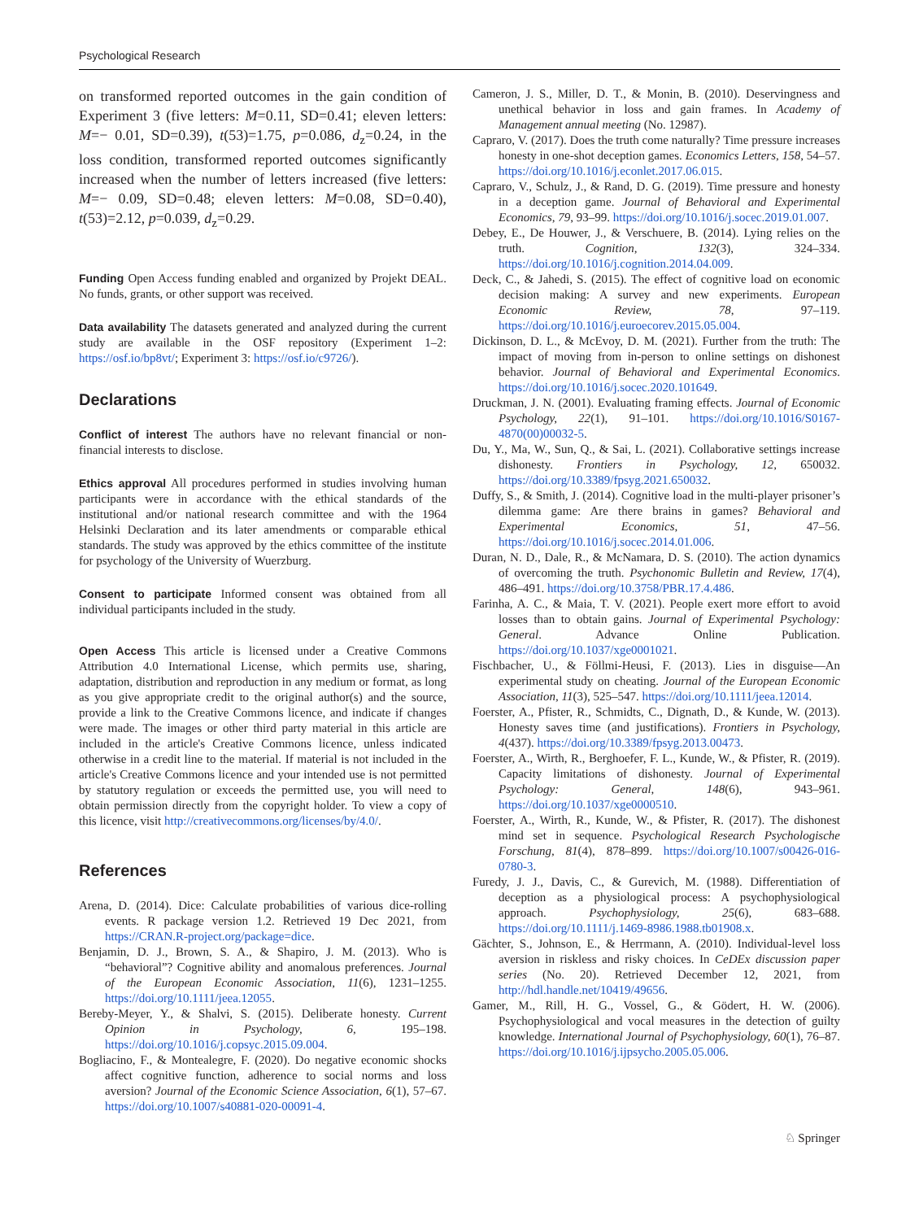Psychological Research
on transformed reported outcomes in the gain condition of Experiment 3 (five letters: M=0.11, SD=0.41; eleven letters: M=− 0.01, SD=0.39), t(53)=1.75, p=0.086, d<sub>z</sub>=0.24, in the loss condition, transformed reported outcomes significantly increased when the number of letters increased (five letters: M=− 0.09, SD=0.48; eleven letters: M=0.08, SD=0.40), t(53)=2.12, p=0.039, d<sub>z</sub>=0.29.
Funding Open Access funding enabled and organized by Projekt DEAL. No funds, grants, or other support was received.
Data availability The datasets generated and analyzed during the current study are available in the OSF repository (Experiment 1–2: https://osf.io/bp8vt/; Experiment 3: https://osf.io/c9726/).
Declarations
Conflict of interest The authors have no relevant financial or non-financial interests to disclose.
Ethics approval All procedures performed in studies involving human participants were in accordance with the ethical standards of the institutional and/or national research committee and with the 1964 Helsinki Declaration and its later amendments or comparable ethical standards. The study was approved by the ethics committee of the institute for psychology of the University of Wuerzburg.
Consent to participate Informed consent was obtained from all individual participants included in the study.
Open Access This article is licensed under a Creative Commons Attribution 4.0 International License, which permits use, sharing, adaptation, distribution and reproduction in any medium or format, as long as you give appropriate credit to the original author(s) and the source, provide a link to the Creative Commons licence, and indicate if changes were made. The images or other third party material in this article are included in the article's Creative Commons licence, unless indicated otherwise in a credit line to the material. If material is not included in the article's Creative Commons licence and your intended use is not permitted by statutory regulation or exceeds the permitted use, you will need to obtain permission directly from the copyright holder. To view a copy of this licence, visit http://creativecommons.org/licenses/by/4.0/.
References
Arena, D. (2014). Dice: Calculate probabilities of various dice-rolling events. R package version 1.2. Retrieved 19 Dec 2021, from https://CRAN.R-project.org/package=dice.
Benjamin, D. J., Brown, S. A., & Shapiro, J. M. (2013). Who is “behavioral”? Cognitive ability and anomalous preferences. Journal of the European Economic Association, 11(6), 1231–1255. https://doi.org/10.1111/jeea.12055.
Bereby-Meyer, Y., & Shalvi, S. (2015). Deliberate honesty. Current Opinion in Psychology, 6, 195–198. https://doi.org/10.1016/j.copsyc.2015.09.004.
Bogliacino, F., & Montealegre, F. (2020). Do negative economic shocks affect cognitive function, adherence to social norms and loss aversion? Journal of the Economic Science Association, 6(1), 57–67. https://doi.org/10.1007/s40881-020-00091-4.
Cameron, J. S., Miller, D. T., & Monin, B. (2010). Deservingness and unethical behavior in loss and gain frames. In Academy of Management annual meeting (No. 12987).
Capraro, V. (2017). Does the truth come naturally? Time pressure increases honesty in one-shot deception games. Economics Letters, 158, 54–57. https://doi.org/10.1016/j.econlet.2017.06.015.
Capraro, V., Schulz, J., & Rand, D. G. (2019). Time pressure and honesty in a deception game. Journal of Behavioral and Experimental Economics, 79, 93–99. https://doi.org/10.1016/j.socec.2019.01.007.
Debey, E., De Houwer, J., & Verschuere, B. (2014). Lying relies on the truth. Cognition, 132(3), 324–334. https://doi.org/10.1016/j.cognition.2014.04.009.
Deck, C., & Jahedi, S. (2015). The effect of cognitive load on economic decision making: A survey and new experiments. European Economic Review, 78, 97–119. https://doi.org/10.1016/j.euroecorev.2015.05.004.
Dickinson, D. L., & McEvoy, D. M. (2021). Further from the truth: The impact of moving from in-person to online settings on dishonest behavior. Journal of Behavioral and Experimental Economics. https://doi.org/10.1016/j.socec.2020.101649.
Druckman, J. N. (2001). Evaluating framing effects. Journal of Economic Psychology, 22(1), 91–101. https://doi.org/10.1016/S0167-4870(00)00032-5.
Du, Y., Ma, W., Sun, Q., & Sai, L. (2021). Collaborative settings increase dishonesty. Frontiers in Psychology, 12, 650032. https://doi.org/10.3389/fpsyg.2021.650032.
Duffy, S., & Smith, J. (2014). Cognitive load in the multi-player prisoner’s dilemma game: Are there brains in games? Behavioral and Experimental Economics, 51, 47–56. https://doi.org/10.1016/j.socec.2014.01.006.
Duran, N. D., Dale, R., & McNamara, D. S. (2010). The action dynamics of overcoming the truth. Psychonomic Bulletin and Review, 17(4), 486–491. https://doi.org/10.3758/PBR.17.4.486.
Farinha, A. C., & Maia, T. V. (2021). People exert more effort to avoid losses than to obtain gains. Journal of Experimental Psychology: General. Advance Online Publication. https://doi.org/10.1037/xge0001021.
Fischbacher, U., & Föllmi-Heusi, F. (2013). Lies in disguise—An experimental study on cheating. Journal of the European Economic Association, 11(3), 525–547. https://doi.org/10.1111/jeea.12014.
Foerster, A., Pfister, R., Schmidts, C., Dignath, D., & Kunde, W. (2013). Honesty saves time (and justifications). Frontiers in Psychology, 4(437). https://doi.org/10.3389/fpsyg.2013.00473.
Foerster, A., Wirth, R., Berghoefer, F. L., Kunde, W., & Pfister, R. (2019). Capacity limitations of dishonesty. Journal of Experimental Psychology: General, 148(6), 943–961. https://doi.org/10.1037/xge0000510.
Foerster, A., Wirth, R., Kunde, W., & Pfister, R. (2017). The dishonest mind set in sequence. Psychological Research Psychologische Forschung, 81(4), 878–899. https://doi.org/10.1007/s00426-016-0780-3.
Furedy, J. J., Davis, C., & Gurevich, M. (1988). Differentiation of deception as a physiological process: A psychophysiological approach. Psychophysiology, 25(6), 683–688. https://doi.org/10.1111/j.1469-8986.1988.tb01908.x.
Gächter, S., Johnson, E., & Herrmann, A. (2010). Individual-level loss aversion in riskless and risky choices. In CeDEx discussion paper series (No. 20). Retrieved December 12, 2021, from http://hdl.handle.net/10419/49656.
Gamer, M., Rill, H. G., Vossel, G., & Gödert, H. W. (2006). Psychophysiological and vocal measures in the detection of guilty knowledge. International Journal of Psychophysiology, 60(1), 76–87. https://doi.org/10.1016/j.ijpsycho.2005.05.006.
♘ Springer